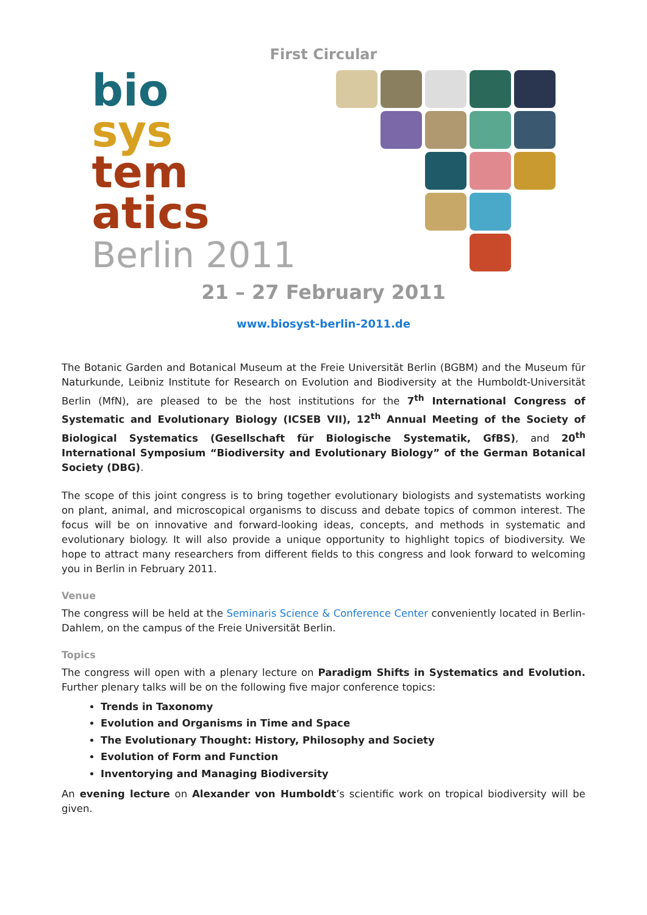First Circular
bio
sys
tem
atics
Berlin 2011
21 – 27 February 2011
www.biosyst-berlin-2011.de
The Botanic Garden and Botanical Museum at the Freie Universität Berlin (BGBM) and the Museum für Naturkunde, Leibniz Institute for Research on Evolution and Biodiversity at the Humboldt-Universität Berlin (MfN), are pleased to be the host institutions for the 7<sup>th</sup> International Congress of Systematic and Evolutionary Biology (ICSEB VII), 12<sup>th</sup> Annual Meeting of the Society of Biological Systematics (Gesellschaft für Biologische Systematik, GfBS), and 20<sup>th</sup> International Symposium “Biodiversity and Evolutionary Biology” of the German Botanical Society (DBG).
The scope of this joint congress is to bring together evolutionary biologists and systematists working on plant, animal, and microscopical organisms to discuss and debate topics of common interest. The focus will be on innovative and forward-looking ideas, concepts, and methods in systematic and evolutionary biology. It will also provide a unique opportunity to highlight topics of biodiversity. We hope to attract many researchers from different fields to this congress and look forward to welcoming you in Berlin in February 2011.
Venue
The congress will be held at the Seminaris Science & Conference Center conveniently located in Berlin-Dahlem, on the campus of the Freie Universität Berlin.
Topics
The congress will open with a plenary lecture on Paradigm Shifts in Systematics and Evolution. Further plenary talks will be on the following five major conference topics:
Trends in Taxonomy
Evolution and Organisms in Time and Space
The Evolutionary Thought: History, Philosophy and Society
Evolution of Form and Function
Inventorying and Managing Biodiversity
An evening lecture on Alexander von Humboldt’s scientific work on tropical biodiversity will be given.